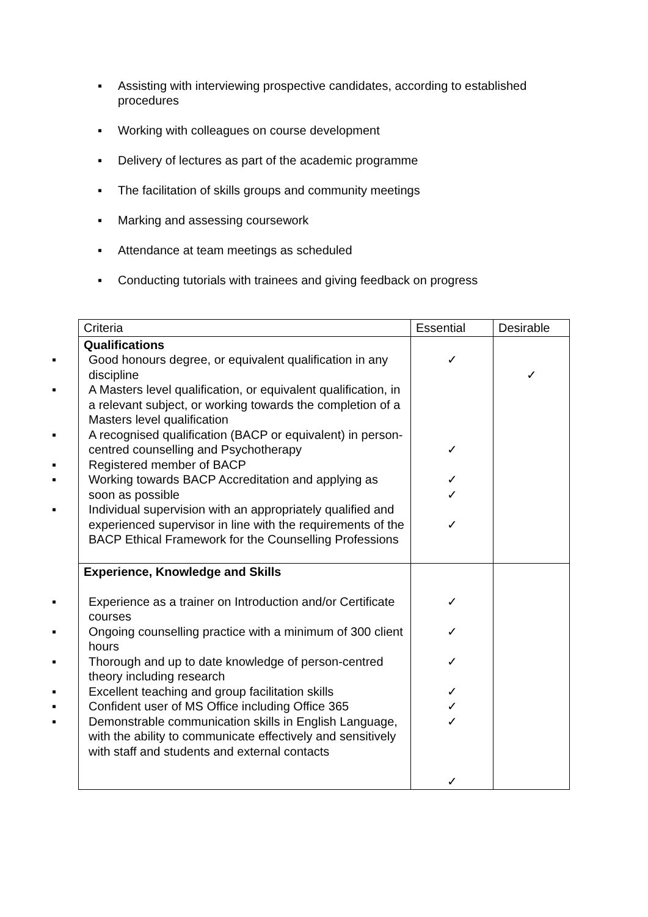▪ Assisting with interviewing prospective candidates, according to established procedures
▪ Working with colleagues on course development
▪ Delivery of lectures as part of the academic programme
▪ The facilitation of skills groups and community meetings
▪ Marking and assessing coursework
▪ Attendance at team meetings as scheduled
▪ Conducting tutorials with trainees and giving feedback on progress
| Criteria | Essential | Desirable |
| --- | --- | --- |
| Qualifications ▪ Good honours degree, or equivalent qualification in any discipline ▪ A Masters level qualification, or equivalent qualification, in a relevant subject, or working towards the completion of a Masters level qualification ▪ A recognised qualification (BACP or equivalent) in person-centred counselling and Psychotherapy ▪ Registered member of BACP ▪ Working towards BACP Accreditation and applying as soon as possible ▪ Individual supervision with an appropriately qualified and experienced supervisor in line with the requirements of the BACP Ethical Framework for the Counselling Professions | ✓ ✓ ✓ ✓ ✓ | ✓ |
| Experience, Knowledge and Skills ▪ Experience as a trainer on Introduction and/or Certificate courses ▪ Ongoing counselling practice with a minimum of 300 client hours ▪ Thorough and up to date knowledge of person-centred theory including research ▪ Excellent teaching and group facilitation skills ▪ Confident user of MS Office including Office 365 ▪ Demonstrable communication skills in English Language, with the ability to communicate effectively and sensitively with staff and students and external contacts | ✓ ✓ ✓ ✓ ✓ ✓ ✓ | |